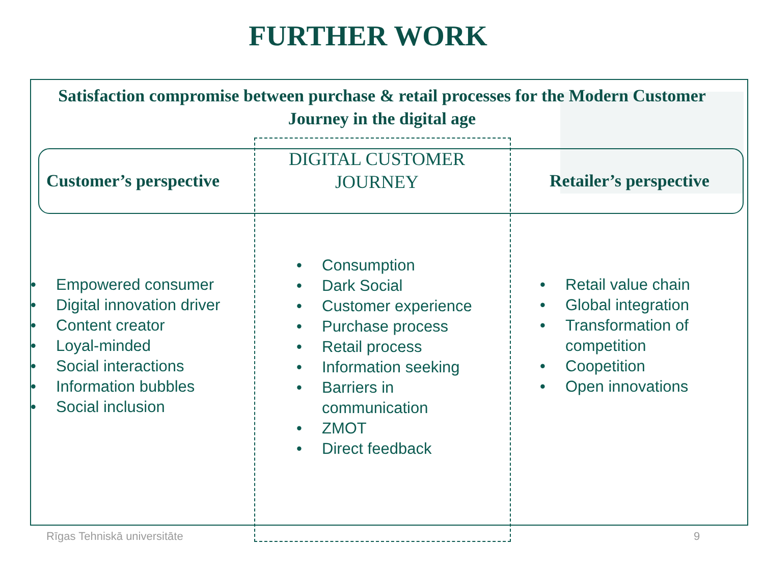FURTHER WORK
Satisfaction compromise between purchase & retail processes for the Modern Customer Journey in the digital age
Customer’s perspective
DIGITAL CUSTOMER JOURNEY
Retailer’s perspective
• Empowered consumer
• Digital innovation driver
• Content creator
• Loyal-minded
• Social interactions
• Information bubbles
• Social inclusion
• Consumption
• Dark Social
• Customer experience
• Purchase process
• Retail process
• Information seeking
• Barriers in communication
• ZMOT
• Direct feedback
• Retail value chain
• Global integration
• Transformation of competition
• Coopetition
• Open innovations
Rīgas Tehniskā universitāte 9